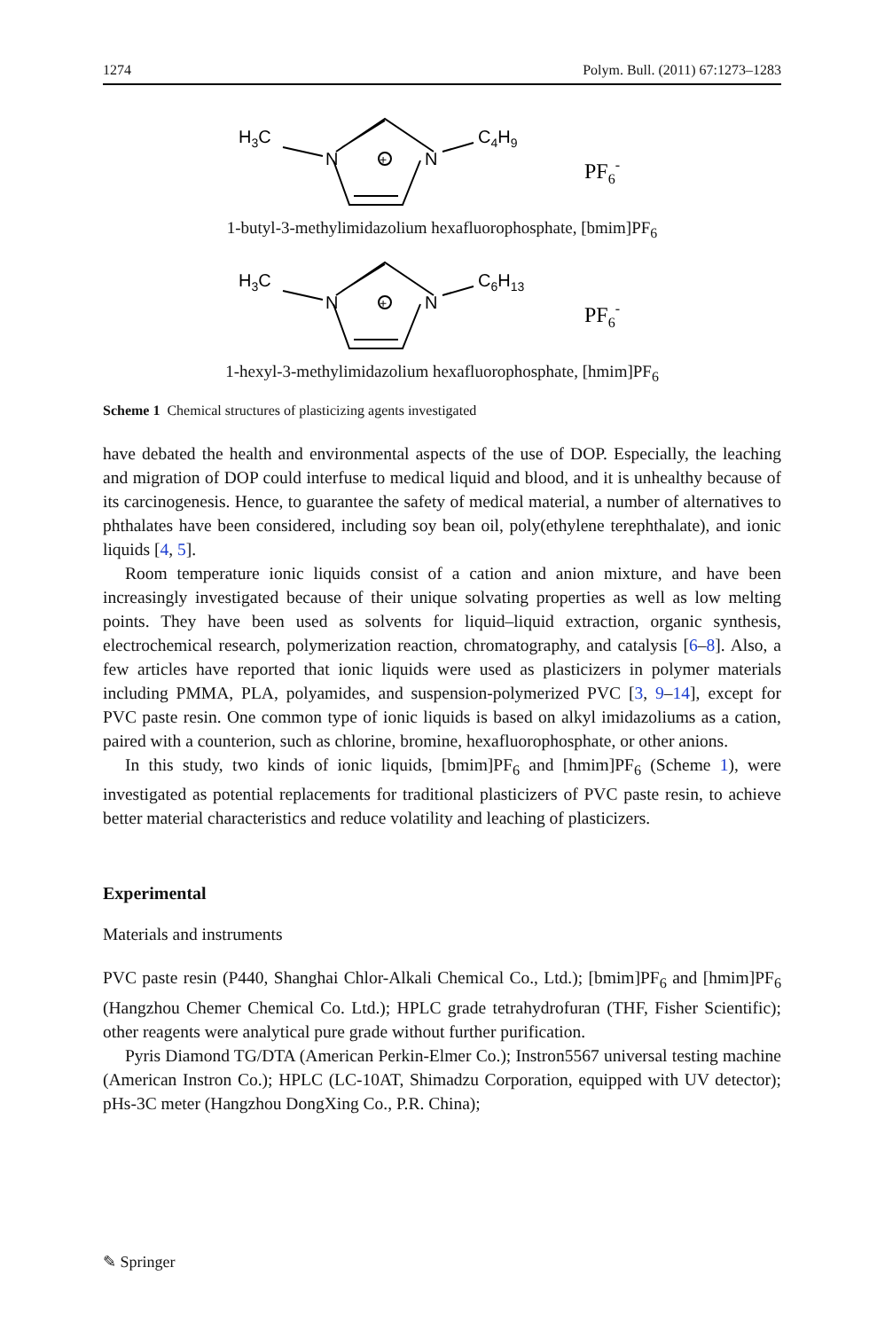1274 Polym. Bull. (2011) 67:1273–1283
H3C
N
N
C4H9
+
PF6-
1-butyl-3-methylimidazolium hexafluorophosphate, [bmim]PF<sub>6</sub>
H3C
N
N
C6H13
+
PF6-
1-hexyl-3-methylimidazolium hexafluorophosphate, [hmim]PF<sub>6</sub>
Scheme 1 Chemical structures of plasticizing agents investigated
have debated the health and environmental aspects of the use of DOP. Especially, the leaching and migration of DOP could interfuse to medical liquid and blood, and it is unhealthy because of its carcinogenesis. Hence, to guarantee the safety of medical material, a number of alternatives to phthalates have been considered, including soy bean oil, poly(ethylene terephthalate), and ionic liquids [4, 5].
Room temperature ionic liquids consist of a cation and anion mixture, and have been increasingly investigated because of their unique solvating properties as well as low melting points. They have been used as solvents for liquid–liquid extraction, organic synthesis, electrochemical research, polymerization reaction, chromatography, and catalysis [6–8]. Also, a few articles have reported that ionic liquids were used as plasticizers in polymer materials including PMMA, PLA, polyamides, and suspension-polymerized PVC [3, 9–14], except for PVC paste resin. One common type of ionic liquids is based on alkyl imidazoliums as a cation, paired with a counterion, such as chlorine, bromine, hexafluorophosphate, or other anions.
In this study, two kinds of ionic liquids, [bmim]PF<sub>6</sub> and [hmim]PF<sub>6</sub> (Scheme 1), were investigated as potential replacements for traditional plasticizers of PVC paste resin, to achieve better material characteristics and reduce volatility and leaching of plasticizers.
Experimental
Materials and instruments
PVC paste resin (P440, Shanghai Chlor-Alkali Chemical Co., Ltd.); [bmim]PF<sub>6</sub> and [hmim]PF<sub>6</sub> (Hangzhou Chemer Chemical Co. Ltd.); HPLC grade tetrahydrofuran (THF, Fisher Scientific); other reagents were analytical pure grade without further purification.
Pyris Diamond TG/DTA (American Perkin-Elmer Co.); Instron5567 universal testing machine (American Instron Co.); HPLC (LC-10AT, Shimadzu Corporation, equipped with UV detector); pHs-3C meter (Hangzhou DongXing Co., P.R. China);
✎ Springer